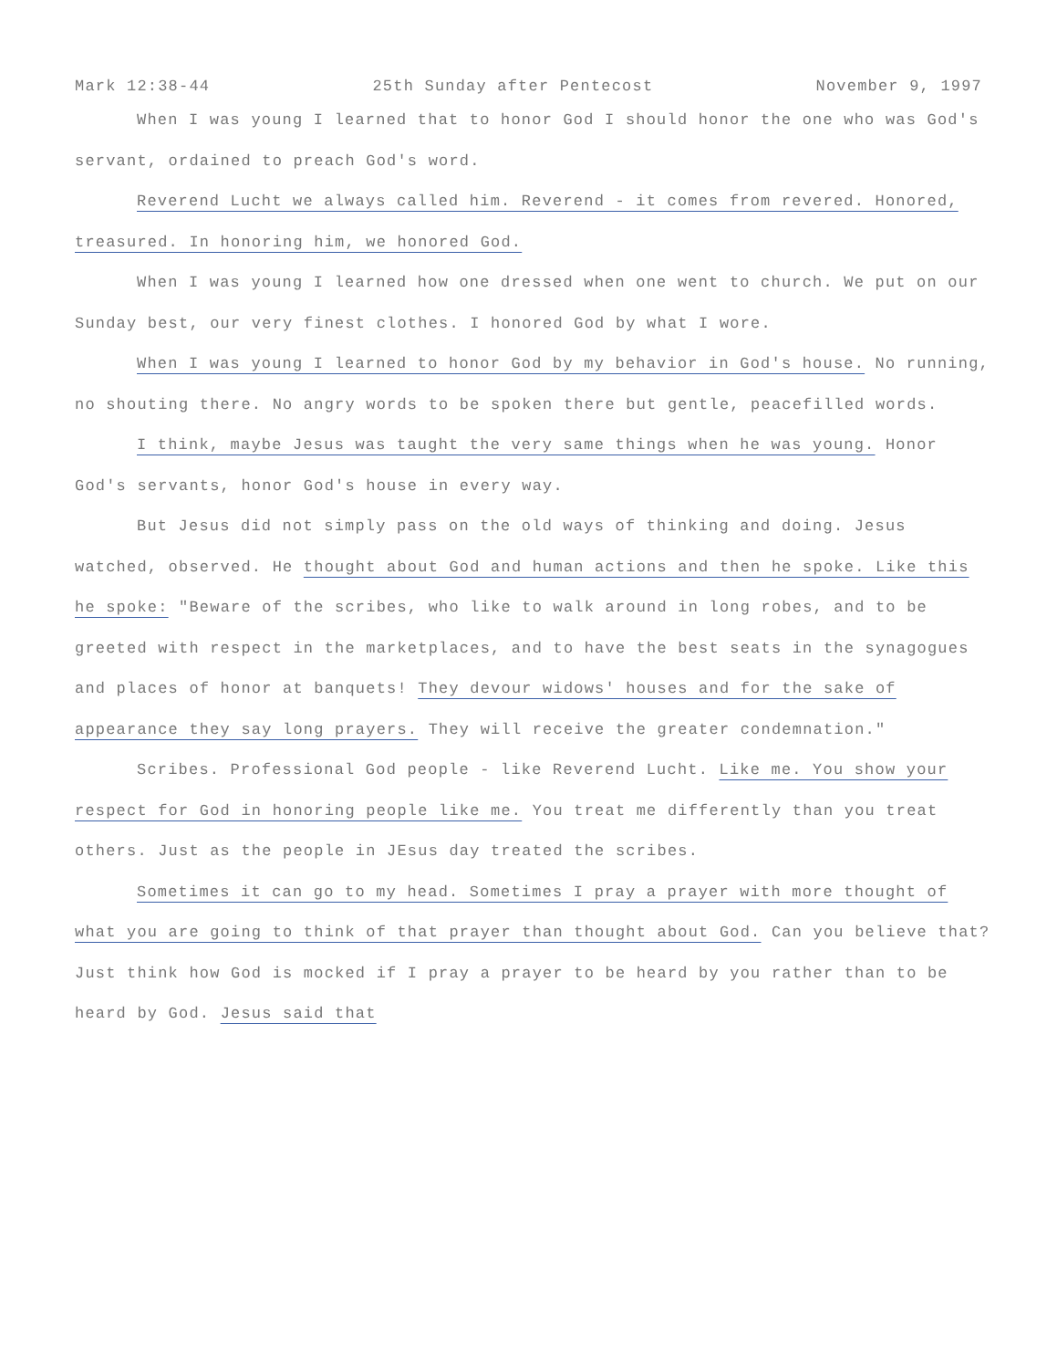Mark 12:38-44 25th Sunday after Pentecost November 9, 1997
When I was young I learned that to honor God I should honor the one who was God's servant, ordained to preach God's word.
Reverend Lucht we always called him. Reverend - it comes from revered. Honored, treasured. In honoring him, we honored God.
When I was young I learned how one dressed when one went to church. We put on our Sunday best, our very finest clothes. I honored God by what I wore.
When I was young I learned to honor God by my behavior in God's house. No running, no shouting there. No angry words to be spoken there but gentle, peacefilled words.
I think, maybe Jesus was taught the very same things when he was young. Honor God's servants, honor God's house in every way.
But Jesus did not simply pass on the old ways of thinking and doing. Jesus watched, observed. He thought about God and human actions and then he spoke. Like this he spoke: "Beware of the scribes, who like to walk around in long robes, and to be greeted with respect in the marketplaces, and to have the best seats in the synagogues and places of honor at banquets! They devour widows' houses and for the sake of appearance they say long prayers. They will receive the greater condemnation."
Scribes. Professional God people - like Reverend Lucht. Like me. You show your respect for God in honoring people like me. You treat me differently than you treat others. Just as the people in JEsus day treated the scribes.
Sometimes it can go to my head. Sometimes I pray a prayer with more thought of what you are going to think of that prayer than thought about God. Can you believe that? Just think how God is mocked if I pray a prayer to be heard by you rather than to be heard by God. Jesus said that